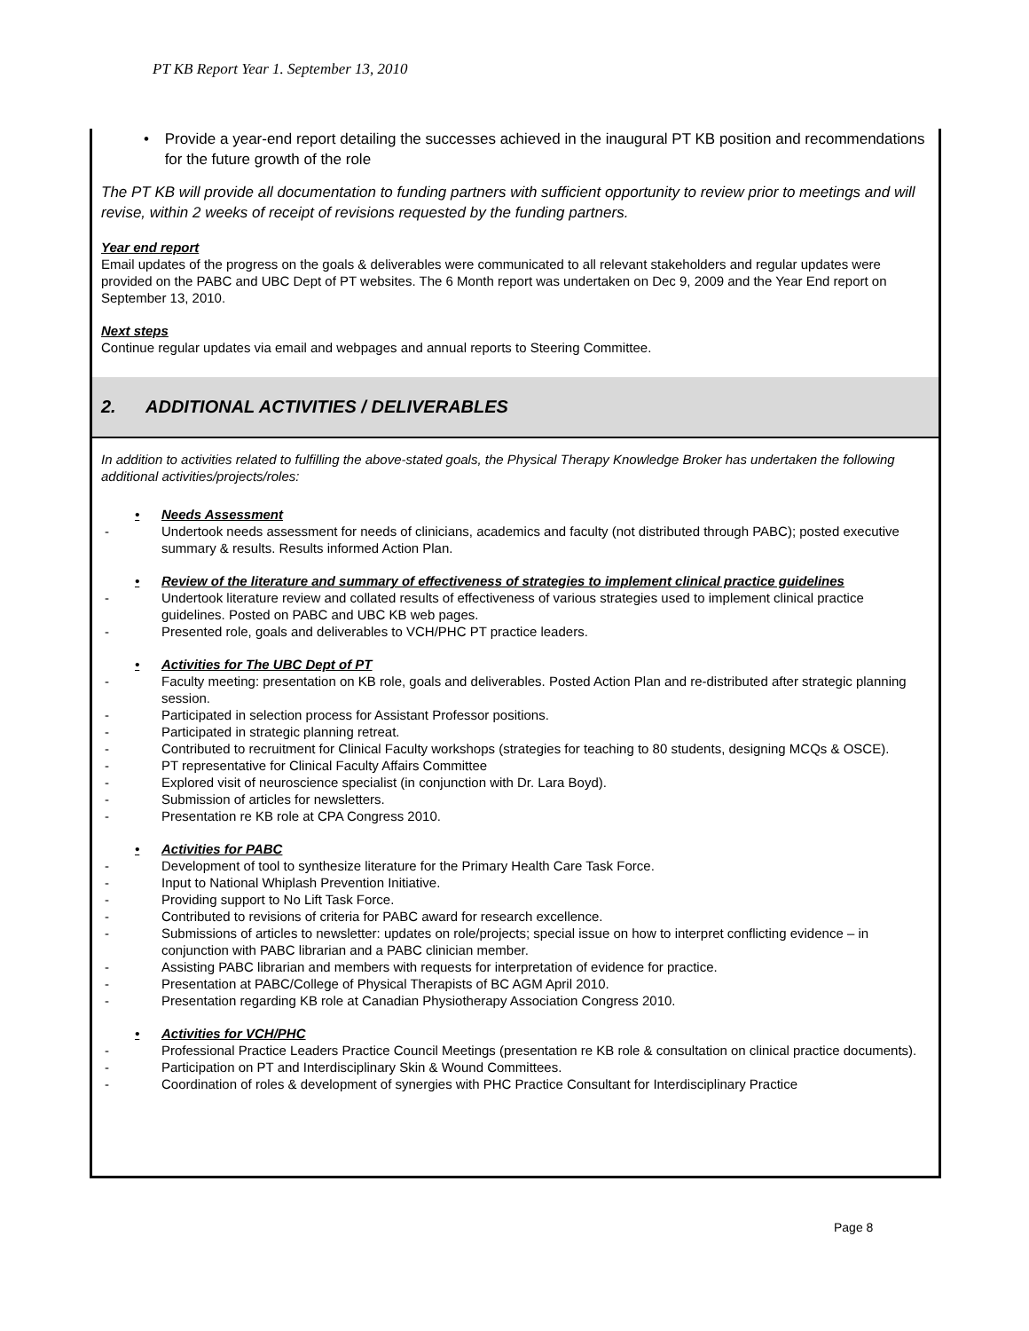PT KB Report Year 1. September 13, 2010
• Provide a year-end report detailing the successes achieved in the inaugural PT KB position and recommendations for the future growth of the role
The PT KB will provide all documentation to funding partners with sufficient opportunity to review prior to meetings and will revise, within 2 weeks of receipt of revisions requested by the funding partners.
Year end report
Email updates of the progress on the goals & deliverables were communicated to all relevant stakeholders and regular updates were provided on the PABC and UBC Dept of PT websites. The 6 Month report was undertaken on Dec 9, 2009 and the Year End report on September 13, 2010.
Next steps
Continue regular updates via email and webpages and annual reports to Steering Committee.
2. ADDITIONAL ACTIVITIES / DELIVERABLES
In addition to activities related to fulfilling the above-stated goals, the Physical Therapy Knowledge Broker has undertaken the following additional activities/projects/roles:
• Needs Assessment
- Undertook needs assessment for needs of clinicians, academics and faculty (not distributed through PABC); posted executive summary & results. Results informed Action Plan.
• Review of the literature and summary of effectiveness of strategies to implement clinical practice guidelines
- Undertook literature review and collated results of effectiveness of various strategies used to implement clinical practice guidelines. Posted on PABC and UBC KB web pages.
- Presented role, goals and deliverables to VCH/PHC PT practice leaders.
• Activities for The UBC Dept of PT
- Faculty meeting: presentation on KB role, goals and deliverables. Posted Action Plan and re-distributed after strategic planning session.
- Participated in selection process for Assistant Professor positions.
- Participated in strategic planning retreat.
- Contributed to recruitment for Clinical Faculty workshops (strategies for teaching to 80 students, designing MCQs & OSCE).
- PT representative for Clinical Faculty Affairs Committee
- Explored visit of neuroscience specialist (in conjunction with Dr. Lara Boyd).
- Submission of articles for newsletters.
- Presentation re KB role at CPA Congress 2010.
• Activities for PABC
- Development of tool to synthesize literature for the Primary Health Care Task Force.
- Input to National Whiplash Prevention Initiative.
- Providing support to No Lift Task Force.
- Contributed to revisions of criteria for PABC award for research excellence.
- Submissions of articles to newsletter: updates on role/projects; special issue on how to interpret conflicting evidence – in conjunction with PABC librarian and a PABC clinician member.
- Assisting PABC librarian and members with requests for interpretation of evidence for practice.
- Presentation at PABC/College of Physical Therapists of BC AGM April 2010.
- Presentation regarding KB role at Canadian Physiotherapy Association Congress 2010.
• Activities for VCH/PHC
- Professional Practice Leaders Practice Council Meetings (presentation re KB role & consultation on clinical practice documents).
- Participation on PT and Interdisciplinary Skin & Wound Committees.
- Coordination of roles & development of synergies with PHC Practice Consultant for Interdisciplinary Practice
Page 8